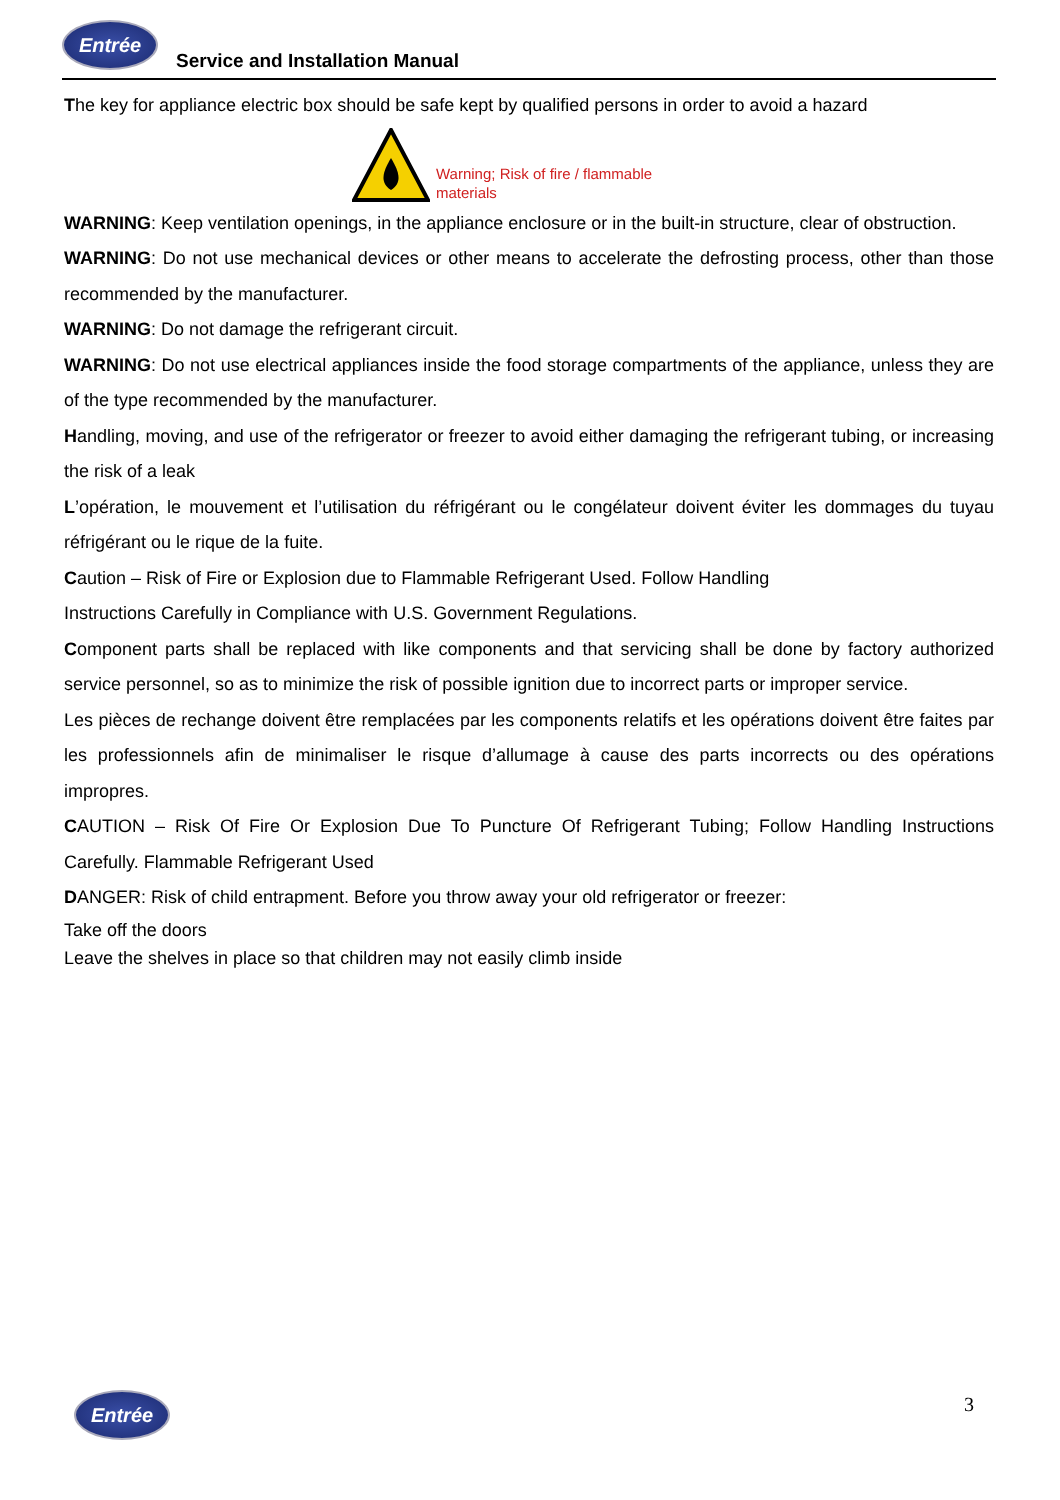Entrée
Service and Installation Manual
The key for appliance electric box should be safe kept by qualified persons in order to avoid a hazard
Warning; Risk of fire / flammable materials
WARNING: Keep ventilation openings, in the appliance enclosure or in the built-in structure, clear of obstruction.
WARNING: Do not use mechanical devices or other means to accelerate the defrosting process, other than those recommended by the manufacturer.
WARNING: Do not damage the refrigerant circuit.
WARNING: Do not use electrical appliances inside the food storage compartments of the appliance, unless they are of the type recommended by the manufacturer.
Handling, moving, and use of the refrigerator or freezer to avoid either damaging the refrigerant tubing, or increasing the risk of a leak
L’opération, le mouvement et l’utilisation du réfrigérant ou le congélateur doivent éviter les dommages du tuyau réfrigérant ou le rique de la fuite.
Caution – Risk of Fire or Explosion due to Flammable Refrigerant Used. Follow Handling
Instructions Carefully in Compliance with U.S. Government Regulations.
Component parts shall be replaced with like components and that servicing shall be done by factory authorized service personnel, so as to minimize the risk of possible ignition due to incorrect parts or improper service.
Les pièces de rechange doivent être remplacées par les components relatifs et les opérations doivent être faites par les professionnels afin de minimaliser le risque d’allumage à cause des parts incorrects ou des opérations impropres.
CAUTION – Risk Of Fire Or Explosion Due To Puncture Of Refrigerant Tubing; Follow Handling Instructions Carefully. Flammable Refrigerant Used
DANGER: Risk of child entrapment. Before you throw away your old refrigerator or freezer:
Take off the doors
Leave the shelves in place so that children may not easily climb inside
Entrée 3